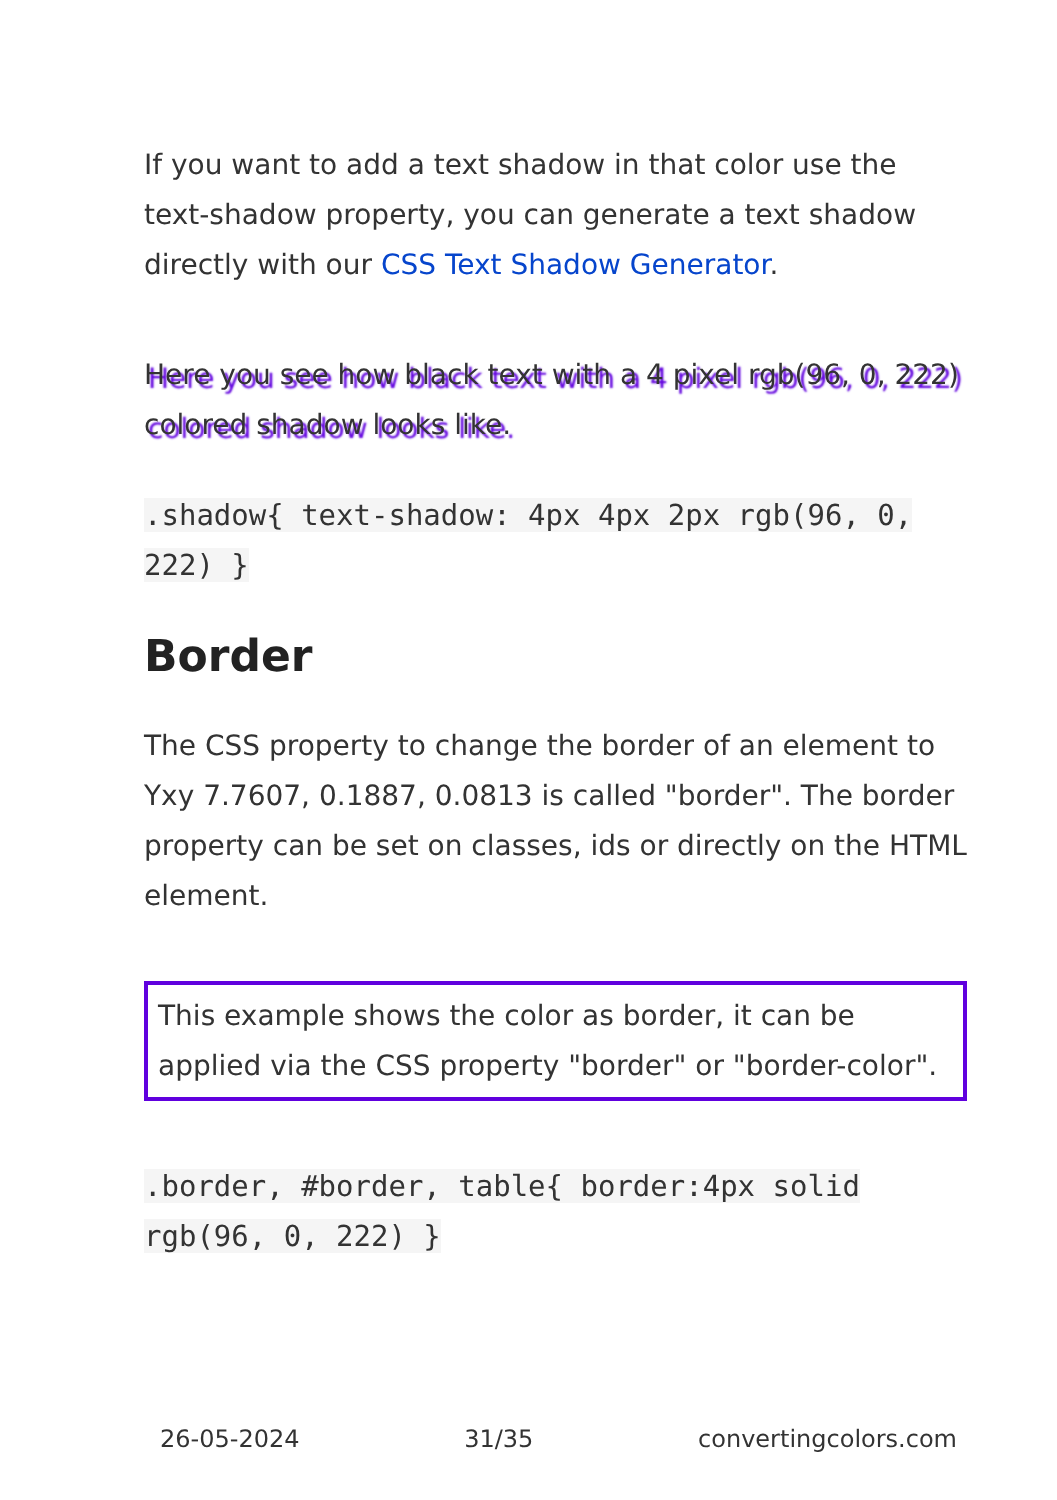If you want to add a text shadow in that color use the text-shadow property, you can generate a text shadow directly with our CSS Text Shadow Generator.
Here you see how black text with a 4 pixel rgb(96, 0, 222) colored shadow looks like.
.shadow{ text-shadow: 4px 4px 2px rgb(96, 0, 222) }
Border
The CSS property to change the border of an element to Yxy 7.7607, 0.1887, 0.0813 is called "border". The border property can be set on classes, ids or directly on the HTML element.
This example shows the color as border, it can be applied via the CSS property "border" or "border-color".
.border, #border, table{ border:4px solid rgb(96, 0, 222) }
26-05-2024 31/35 convertingcolors.com